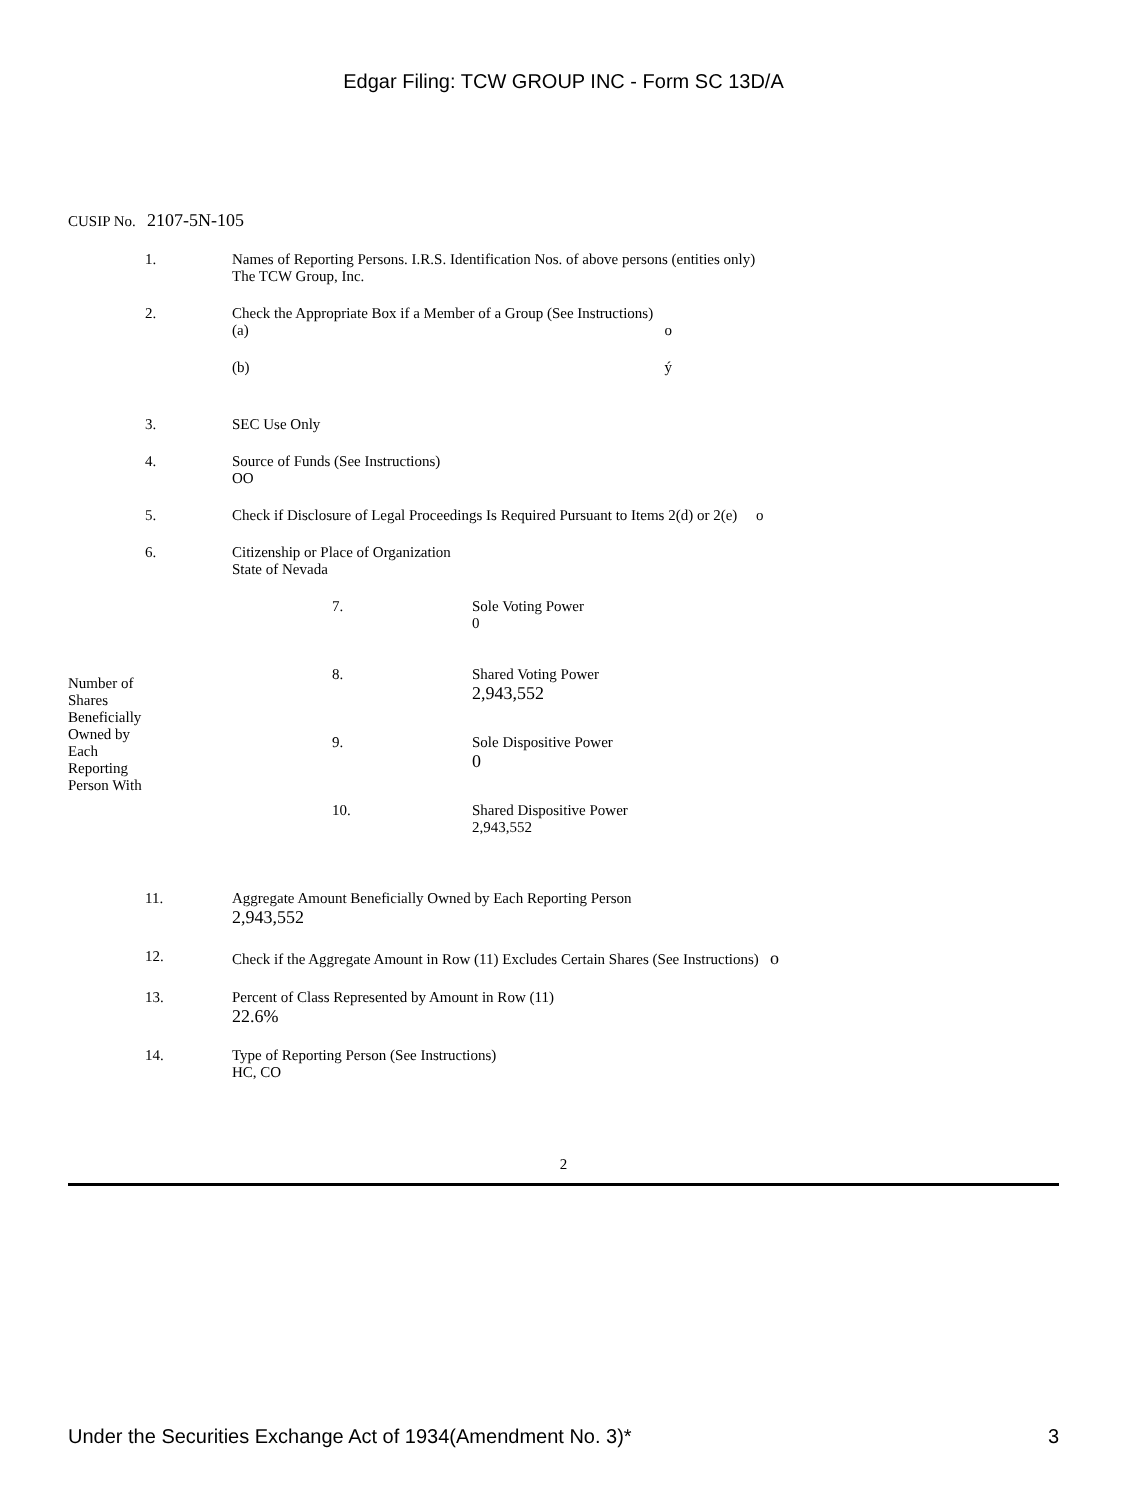Edgar Filing: TCW GROUP INC - Form SC 13D/A
CUSIP No. 2107-5N-105
| 1. | Names of Reporting Persons. I.R.S. Identification Nos. of above persons (entities only) The TCW Group, Inc. |
| 2. | Check the Appropriate Box if a Member of a Group (See Instructions) / (a) / o / / (b) / ý / |
| 3. | SEC Use Only |
| 4. | Source of Funds (See Instructions) OO |
| 5. | Check if Disclosure of Legal Proceedings Is Required Pursuant to Items 2(d) or 2(e) o |
| 6. | Citizenship or Place of Organization State of Nevada |
| Number of Shares Beneficially Owned by Each Reporting Person With | 7. | Sole Voting Power 0 |
| | 8. | Shared Voting Power 2,943,552 |
| | 9. | Sole Dispositive Power 0 |
| | 10. | Shared Dispositive Power 2,943,552 |
| 11. | Aggregate Amount Beneficially Owned by Each Reporting Person 2,943,552 |
| 12. | Check if the Aggregate Amount in Row (11) Excludes Certain Shares (See Instructions) o |
| 13. | Percent of Class Represented by Amount in Row (11) 22.6% |
| 14. | Type of Reporting Person (See Instructions) HC, CO |
2
Under the Securities Exchange Act of 1934(Amendment No. 3)* 3